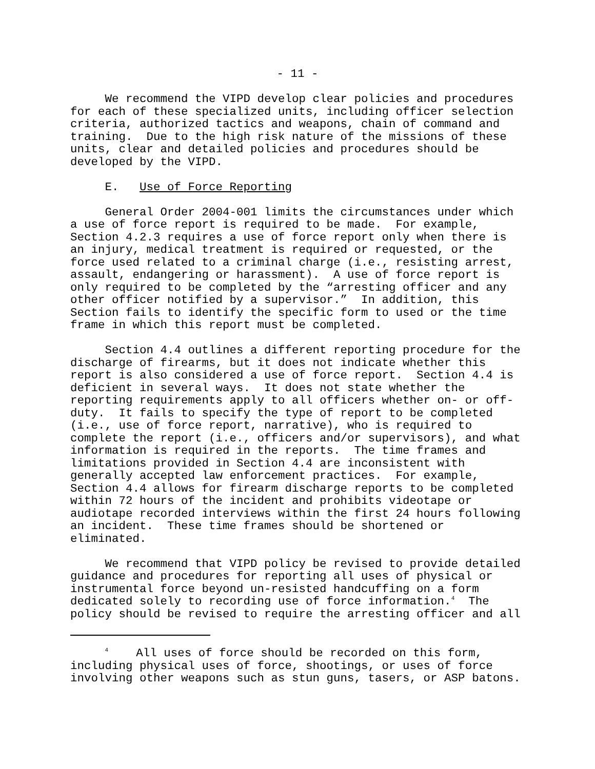- 11 -
We recommend the VIPD develop clear policies and procedures for each of these specialized units, including officer selection criteria, authorized tactics and weapons, chain of command and training. Due to the high risk nature of the missions of these units, clear and detailed policies and procedures should be developed by the VIPD.
E. Use of Force Reporting
General Order 2004-001 limits the circumstances under which a use of force report is required to be made. For example, Section 4.2.3 requires a use of force report only when there is an injury, medical treatment is required or requested, or the force used related to a criminal charge (i.e., resisting arrest, assault, endangering or harassment). A use of force report is only required to be completed by the “arresting officer and any other officer notified by a supervisor.” In addition, this Section fails to identify the specific form to used or the time frame in which this report must be completed.
Section 4.4 outlines a different reporting procedure for the discharge of firearms, but it does not indicate whether this report is also considered a use of force report. Section 4.4 is deficient in several ways. It does not state whether the reporting requirements apply to all officers whether on- or off- duty. It fails to specify the type of report to be completed (i.e., use of force report, narrative), who is required to complete the report (i.e., officers and/or supervisors), and what information is required in the reports. The time frames and limitations provided in Section 4.4 are inconsistent with generally accepted law enforcement practices. For example, Section 4.4 allows for firearm discharge reports to be completed within 72 hours of the incident and prohibits videotape or audiotape recorded interviews within the first 24 hours following an incident. These time frames should be shortened or eliminated.
We recommend that VIPD policy be revised to provide detailed guidance and procedures for reporting all uses of physical or instrumental force beyond un-resisted handcuffing on a form dedicated solely to recording use of force information.<sup>4</sup> The policy should be revised to require the arresting officer and all
<sup>4</sup> All uses of force should be recorded on this form, including physical uses of force, shootings, or uses of force involving other weapons such as stun guns, tasers, or ASP batons.